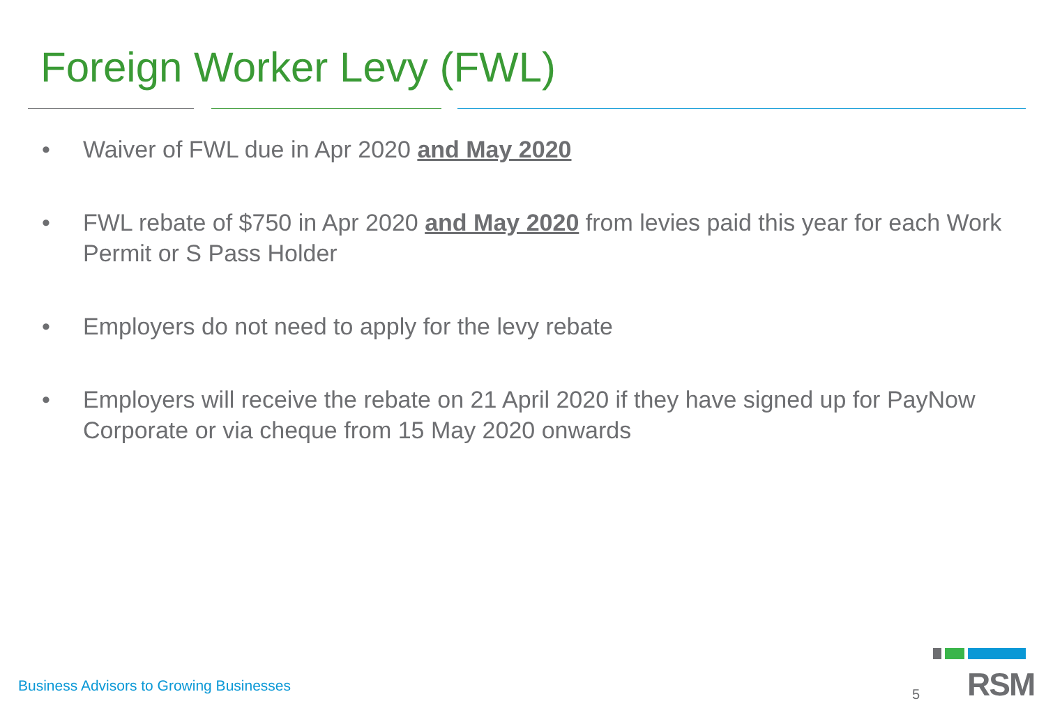Foreign Worker Levy (FWL)
• Waiver of FWL due in Apr 2020 and May 2020
• FWL rebate of $750 in Apr 2020 and May 2020 from levies paid this year for each Work Permit or S Pass Holder
• Employers do not need to apply for the levy rebate
• Employers will receive the rebate on 21 April 2020 if they have signed up for PayNow Corporate or via cheque from 15 May 2020 onwards
Business Advisors to Growing Businesses
5 RSM